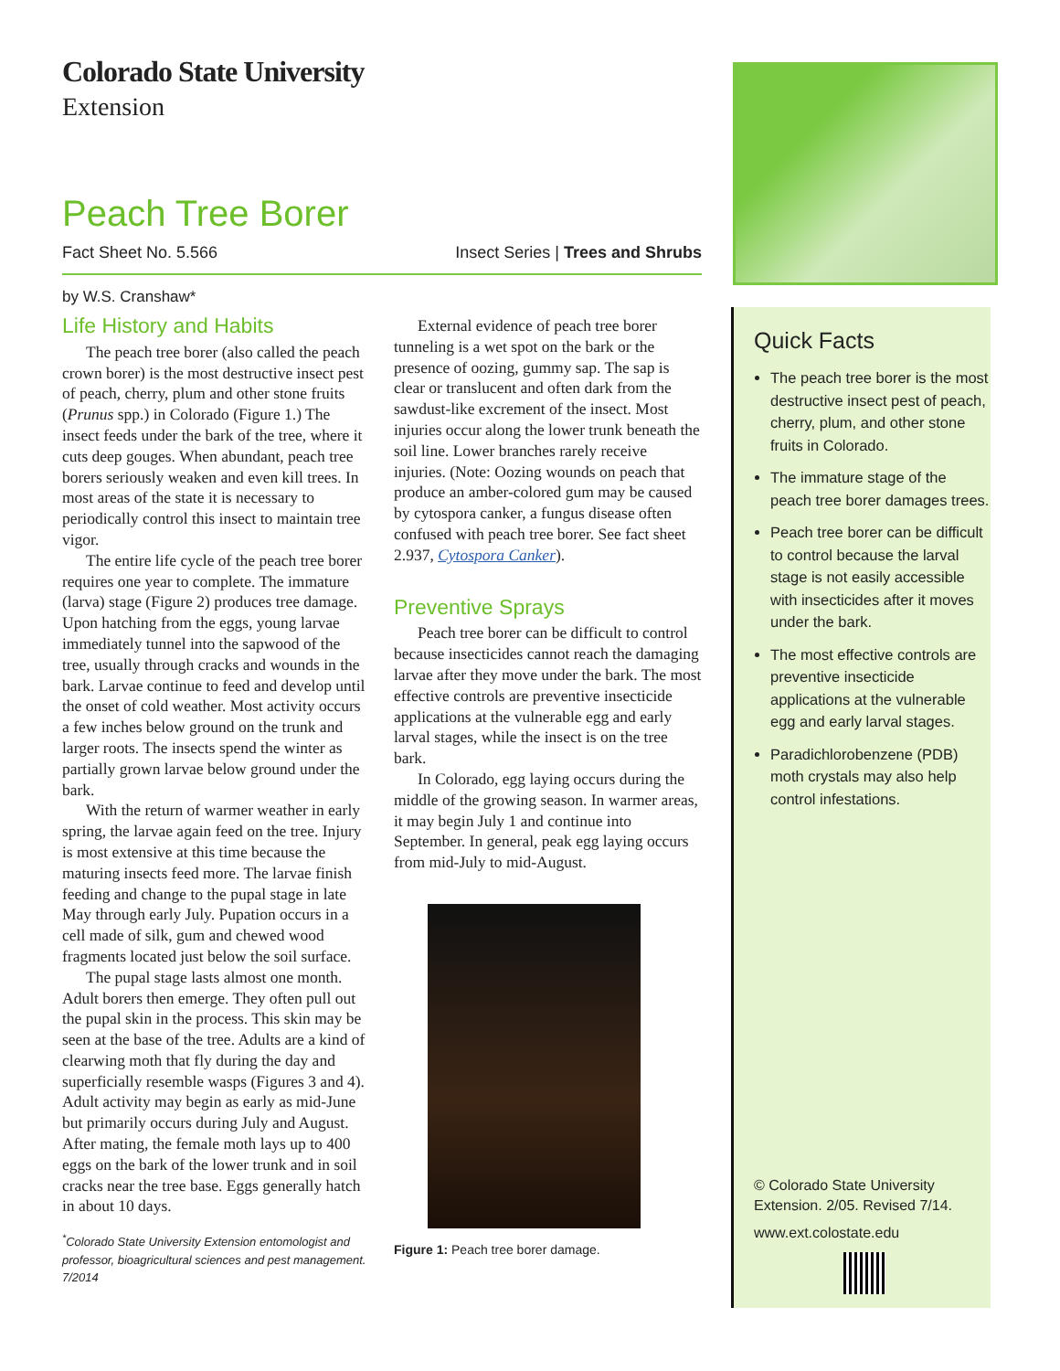Colorado State University
Extension
Peach Tree Borer
Fact Sheet No. 5.566 Insect Series | Trees and Shrubs
by W.S. Cranshaw*
Life History and Habits
The peach tree borer (also called the peach crown borer) is the most destructive insect pest of peach, cherry, plum and other stone fruits (Prunus spp.) in Colorado (Figure 1.) The insect feeds under the bark of the tree, where it cuts deep gouges. When abundant, peach tree borers seriously weaken and even kill trees. In most areas of the state it is necessary to periodically control this insect to maintain tree vigor.
The entire life cycle of the peach tree borer requires one year to complete. The immature (larva) stage (Figure 2) produces tree damage. Upon hatching from the eggs, young larvae immediately tunnel into the sapwood of the tree, usually through cracks and wounds in the bark. Larvae continue to feed and develop until the onset of cold weather. Most activity occurs a few inches below ground on the trunk and larger roots. The insects spend the winter as partially grown larvae below ground under the bark.
With the return of warmer weather in early spring, the larvae again feed on the tree. Injury is most extensive at this time because the maturing insects feed more. The larvae finish feeding and change to the pupal stage in late May through early July. Pupation occurs in a cell made of silk, gum and chewed wood fragments located just below the soil surface.
The pupal stage lasts almost one month. Adult borers then emerge. They often pull out the pupal skin in the process. This skin may be seen at the base of the tree. Adults are a kind of clearwing moth that fly during the day and superficially resemble wasps (Figures 3 and 4). Adult activity may begin as early as mid-June but primarily occurs during July and August. After mating, the female moth lays up to 400 eggs on the bark of the lower trunk and in soil cracks near the tree base. Eggs generally hatch in about 10 days.
<sup>*</sup> Colorado State University Extension entomologist and professor, bioagricultural sciences and pest management. 7/2014
External evidence of peach tree borer tunneling is a wet spot on the bark or the presence of oozing, gummy sap. The sap is clear or translucent and often dark from the sawdust-like excrement of the insect. Most injuries occur along the lower trunk beneath the soil line. Lower branches rarely receive injuries. (Note: Oozing wounds on peach that produce an amber-colored gum may be caused by cytospora canker, a fungus disease often confused with peach tree borer. See fact sheet 2.937, Cytospora Canker).
Preventive Sprays
Peach tree borer can be difficult to control because insecticides cannot reach the damaging larvae after they move under the bark. The most effective controls are preventive insecticide applications at the vulnerable egg and early larval stages, while the insect is on the tree bark.
In Colorado, egg laying occurs during the middle of the growing season. In warmer areas, it may begin July 1 and continue into September. In general, peak egg laying occurs from mid-July to mid-August.
Figure 1: Peach tree borer damage.
Quick Facts
The peach tree borer is the most destructive insect pest of peach, cherry, plum, and other stone fruits in Colorado.
The immature stage of the peach tree borer damages trees.
Peach tree borer can be difficult to control because the larval stage is not easily accessible with insecticides after it moves under the bark.
The most effective controls are preventive insecticide applications at the vulnerable egg and early larval stages.
Paradichlorobenzene (PDB) moth crystals may also help control infestations.
© Colorado State University
Extension. 2/05. Revised 7/14.
www.ext.colostate.edu